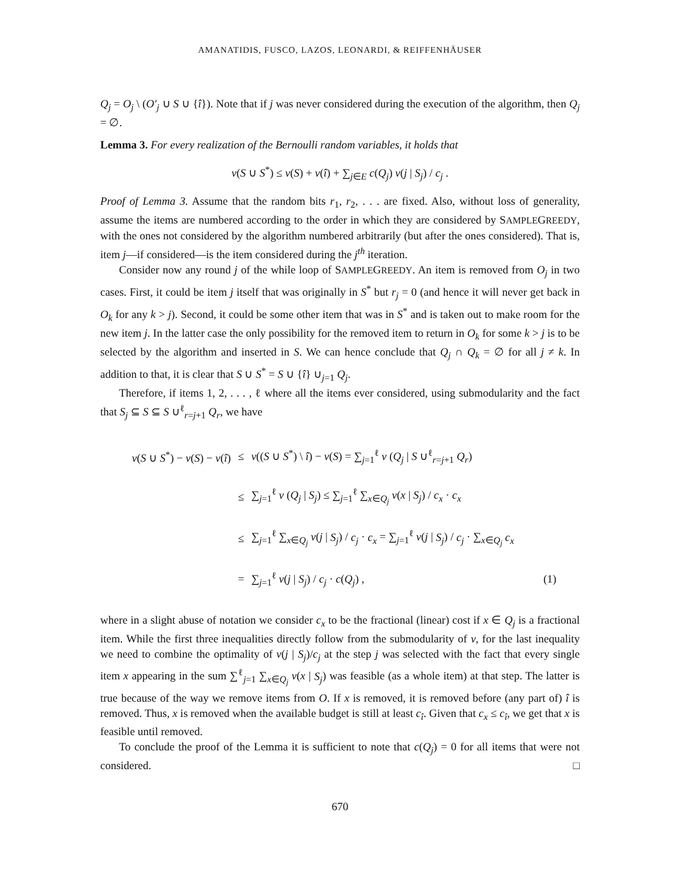AMANATIDIS, FUSCO, LAZOS, LEONARDI, & REIFFENHÄUSER
Q<sub>j</sub> = O<sub>j</sub> \ (O′<sub>j</sub> ∪ S ∪ {î}). Note that if j was never considered during the execution of the algorithm, then Q<sub>j</sub> = ∅.
Lemma 3. For every realization of the Bernoulli random variables, it holds that
v(S ∪ S<sup>*</sup>) ≤ v(S) + v(î) + ∑<sub>j∈E</sub> c(Q<sub>j</sub>) v(j | S<sub>j</sub>) / c<sub>j</sub> .
Proof of Lemma 3. Assume that the random bits r<sub>1</sub>, r<sub>2</sub>, . . . are fixed. Also, without loss of generality, assume the items are numbered according to the order in which they are considered by SAMPLEGREEDY, with the ones not considered by the algorithm numbered arbitrarily (but after the ones considered). That is, item j—if considered—is the item considered during the j<sup>th</sup> iteration.
Consider now any round j of the while loop of SAMPLEGREEDY. An item is removed from O<sub>j</sub> in two cases. First, it could be item j itself that was originally in S<sup>*</sup> but r<sub>j</sub> = 0 (and hence it will never get back in O<sub>k</sub> for any k > j). Second, it could be some other item that was in S<sup>*</sup> and is taken out to make room for the new item j. In the latter case the only possibility for the removed item to return in O<sub>k</sub> for some k > j is to be selected by the algorithm and inserted in S. We can hence conclude that Q<sub>j</sub> ∩ Q<sub>k</sub> = ∅ for all j ≠ k. In addition to that, it is clear that S ∪ S<sup>*</sup> = S ∪ {î} ∪<sub>j=1</sub> Q<sub>j</sub>.
Therefore, if items 1, 2, . . . , ℓ where all the items ever considered, using submodularity and the fact that S<sub>j</sub> ⊆ S ⊆ S ∪<sup>ℓ</sup><sub>r=j+1</sub> Q<sub>r</sub>, we have
| v ( S ∪ S<sup>*</sup>) − v ( S ) − v ( î ) | ≤ | v (( S ∪ S<sup>*</sup>) \ î ) − v ( S ) = ∑<sub>j=1</sub><sup>ℓ</sup> v ( Q<sub>j</sub> / S ∪<sup>ℓ</sup><sub>r=j+1</sub> Q<sub>r</sub> ) | |
| | ≤ | ∑<sub>j=1</sub><sup>ℓ</sup> v ( Q<sub>j</sub> / S<sub>j</sub> ) ≤ ∑<sub>j=1</sub><sup>ℓ</sup> ∑<sub>x∈Q<sub>j</sub></sub> v ( x / S<sub>j</sub> ) / c<sub>x</sub> · c<sub>x</sub> | |
| | ≤ | ∑<sub>j=1</sub><sup>ℓ</sup> ∑<sub>x∈Q<sub>j</sub></sub> v ( j / S<sub>j</sub> ) / c<sub>j</sub> · c<sub>x</sub> = ∑<sub>j=1</sub><sup>ℓ</sup> v ( j / S<sub>j</sub> ) / c<sub>j</sub> · ∑<sub>x∈Q<sub>j</sub></sub> c<sub>x</sub> | |
| | = | ∑<sub>j=1</sub><sup>ℓ</sup> v ( j / S<sub>j</sub> ) / c<sub>j</sub> · c ( Q<sub>j</sub> ) , | (1) |
where in a slight abuse of notation we consider c<sub>x</sub> to be the fractional (linear) cost if x ∈ Q<sub>j</sub> is a fractional item. While the first three inequalities directly follow from the submodularity of v, for the last inequality we need to combine the optimality of v(j | S<sub>j</sub>)/c<sub>j</sub> at the step j was selected with the fact that every single item x appearing in the sum ∑<sup>ℓ</sup><sub>j=1</sub> ∑<sub>x∈Q<sub>j</sub></sub> v(x | S<sub>j</sub>) was feasible (as a whole item) at that step. The latter is true because of the way we remove items from O. If x is removed, it is removed before (any part of) î is removed. Thus, x is removed when the available budget is still at least c<sub>î</sub>. Given that c<sub>x</sub> ≤ c<sub>î</sub>, we get that x is feasible until removed.
To conclude the proof of the Lemma it is sufficient to note that c(Q<sub>j</sub>) = 0 for all items that were not considered. □
670